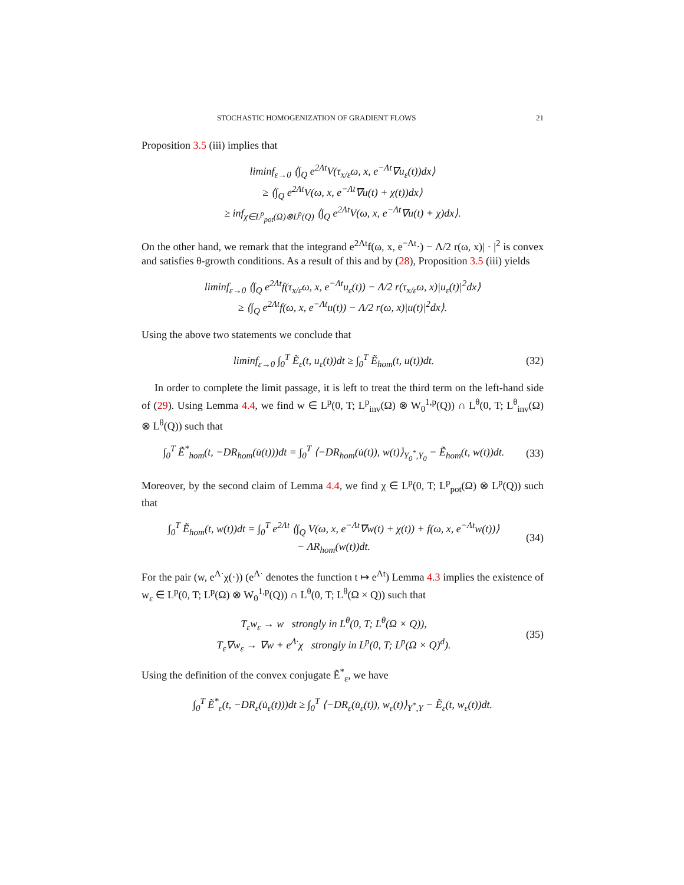STOCHASTIC HOMOGENIZATION OF GRADIENT FLOWS 21
Proposition 3.5 (iii) implies that
liminf<sub>ε→0</sub> ⟨∫<sub>Q</sub> e<sup>2Λt</sup>V(τ<sub>x/ε</sub>ω, x, e<sup>−Λt</sup>∇u<sub>ε</sub>(t))dx⟩
≥ ⟨∫<sub>Q</sub> e<sup>2Λt</sup>V(ω, x, e<sup>−Λt</sup>∇u(t) + χ(t))dx⟩
≥ inf<sub>χ∈L<sup>p</sup><sub>pot</sub>(Ω)⊗L<sup>p</sup>(Q)</sub> ⟨∫<sub>Q</sub> e<sup>2Λt</sup>V(ω, x, e<sup>−Λt</sup>∇u(t) + χ)dx⟩.
On the other hand, we remark that the integrand e<sup>2Λt</sup>f(ω, x, e<sup>−Λt</sup>·) − Λ/2 r(ω, x)| · |<sup>2</sup> is convex and satisfies θ-growth conditions. As a result of this and by (28), Proposition 3.5 (iii) yields
liminf<sub>ε→0</sub> ⟨∫<sub>Q</sub> e<sup>2Λt</sup>f(τ<sub>x/ε</sub>ω, x, e<sup>−Λt</sup>u<sub>ε</sub>(t)) − Λ/2 r(τ<sub>x/ε</sub>ω, x)|u<sub>ε</sub>(t)|<sup>2</sup>dx⟩
≥ ⟨∫<sub>Q</sub> e<sup>2Λt</sup>f(ω, x, e<sup>−Λt</sup>u(t)) − Λ/2 r(ω, x)|u(t)|<sup>2</sup>dx⟩.
Using the above two statements we conclude that
liminf<sub>ε→0</sub> ∫<sub>0</sub><sup>T</sup> Ẽ<sub>ε</sub>(t, u<sub>ε</sub>(t))dt ≥ ∫<sub>0</sub><sup>T</sup> Ẽ<sub>hom</sub>(t, u(t))dt.
(32)
In order to complete the limit passage, it is left to treat the third term on the left-hand side of (29). Using Lemma 4.4, we find w ∈ L<sup>p</sup>(0, T; L<sup>p</sup><sub>inv</sub>(Ω) ⊗ W<sub>0</sub><sup>1,p</sup>(Q)) ∩ L<sup>θ</sup>(0, T; L<sup>θ</sup><sub>inv</sub>(Ω) ⊗ L<sup>θ</sup>(Q)) such that
∫<sub>0</sub><sup>T</sup> Ẽ<sup>*</sup><sub>hom</sub>(t, −DR<sub>hom</sub>(u̇(t)))dt = ∫<sub>0</sub><sup>T</sup> ⟨−DR<sub>hom</sub>(u̇(t)), w(t)⟩<sub>Y<sub>0</sub><sup>*</sup>,Y<sub>0</sub></sub> − Ẽ<sub>hom</sub>(t, w(t))dt.
(33)
Moreover, by the second claim of Lemma 4.4, we find χ ∈ L<sup>p</sup>(0, T; L<sup>p</sup><sub>pot</sub>(Ω) ⊗ L<sup>p</sup>(Q)) such that
∫<sub>0</sub><sup>T</sup> Ẽ<sub>hom</sub>(t, w(t))dt = ∫<sub>0</sub><sup>T</sup> e<sup>2Λt</sup> ⟨∫<sub>Q</sub> V(ω, x, e<sup>−Λt</sup>∇w(t) + χ(t)) + f(ω, x, e<sup>−Λt</sup>w(t))⟩
− ΛR<sub>hom</sub>(w(t))dt.
(34)
For the pair (w, e<sup>Λ·</sup>χ(·)) (e<sup>Λ·</sup> denotes the function t ↦ e<sup>Λt</sup>) Lemma 4.3 implies the existence of w<sub>ε</sub> ∈ L<sup>p</sup>(0, T; L<sup>p</sup>(Ω) ⊗ W<sub>0</sub><sup>1,p</sup>(Q)) ∩ L<sup>θ</sup>(0, T; L<sup>θ</sup>(Ω × Q)) such that
T<sub>ε</sub>w<sub>ε</sub> → w strongly in L<sup>θ</sup>(0, T; L<sup>θ</sup>(Ω × Q)),
T<sub>ε</sub>∇w<sub>ε</sub> → ∇w + e<sup>Λ·</sup>χ strongly in L<sup>p</sup>(0, T; L<sup>p</sup>(Ω × Q)<sup>d</sup>).
(35)
Using the definition of the convex conjugate Ẽ<sup>*</sup><sub>ε</sub>, we have
∫<sub>0</sub><sup>T</sup> Ẽ<sup>*</sup><sub>ε</sub>(t, −DR<sub>ε</sub>(u̇<sub>ε</sub>(t)))dt ≥ ∫<sub>0</sub><sup>T</sup> ⟨−DR<sub>ε</sub>(u̇<sub>ε</sub>(t)), w<sub>ε</sub>(t)⟩<sub>Y<sup>*</sup>,Y</sub> − Ẽ<sub>ε</sub>(t, w<sub>ε</sub>(t))dt.